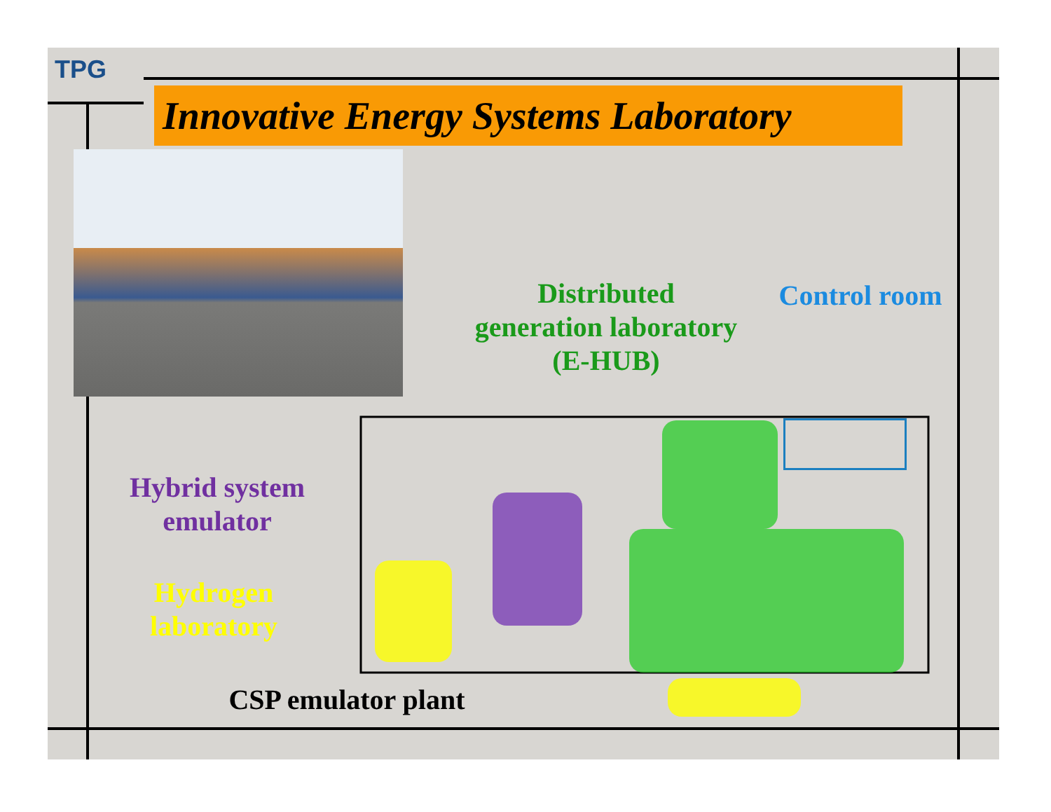TPG
Innovative Energy Systems Laboratory
Distributed
generation laboratory
(E-HUB)
Control room
Hybrid system
emulator
Hydrogen
laboratory
CSP emulator plant